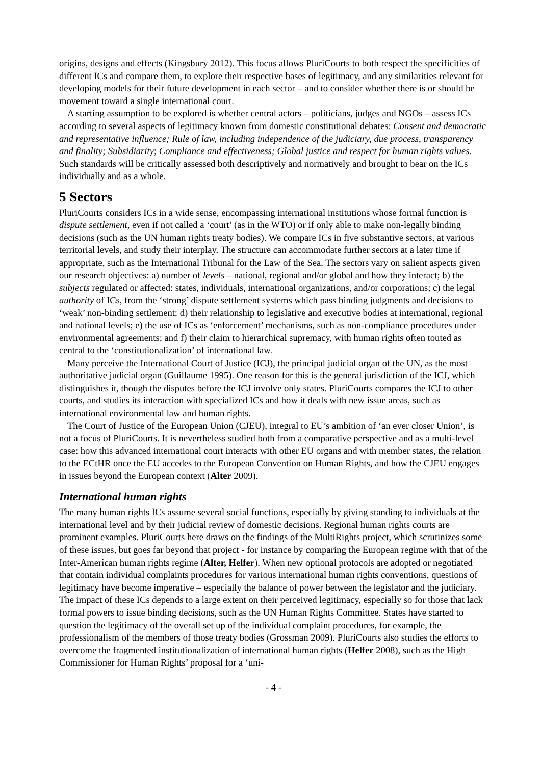origins, designs and effects (Kingsbury 2012). This focus allows PluriCourts to both respect the specificities of different ICs and compare them, to explore their respective bases of legitimacy, and any similarities relevant for developing models for their future development in each sector – and to consider whether there is or should be movement toward a single international court.
A starting assumption to be explored is whether central actors – politicians, judges and NGOs – assess ICs according to several aspects of legitimacy known from domestic constitutional debates: Consent and democratic and representative influence; Rule of law, including independence of the judiciary, due process, transparency and finality; Subsidiarity; Compliance and effectiveness; Global justice and respect for human rights values. Such standards will be critically assessed both descriptively and normatively and brought to bear on the ICs individually and as a whole.
5 Sectors
PluriCourts considers ICs in a wide sense, encompassing international institutions whose formal function is dispute settlement, even if not called a ‘court’ (as in the WTO) or if only able to make non-legally binding decisions (such as the UN human rights treaty bodies). We compare ICs in five substantive sectors, at various territorial levels, and study their interplay. The structure can accommodate further sectors at a later time if appropriate, such as the International Tribunal for the Law of the Sea. The sectors vary on salient aspects given our research objectives: a) number of levels – national, regional and/or global and how they interact; b) the subjects regulated or affected: states, individuals, international organizations, and/or corporations; c) the legal authority of ICs, from the ‘strong’ dispute settlement systems which pass binding judgments and decisions to ‘weak’ non-binding settlement; d) their relationship to legislative and executive bodies at international, regional and national levels; e) the use of ICs as ‘enforcement’ mechanisms, such as non-compliance procedures under environmental agreements; and f) their claim to hierarchical supremacy, with human rights often touted as central to the ‘constitutionalization’ of international law.
Many perceive the International Court of Justice (ICJ), the principal judicial organ of the UN, as the most authoritative judicial organ (Guillaume 1995). One reason for this is the general jurisdiction of the ICJ, which distinguishes it, though the disputes before the ICJ involve only states. PluriCourts compares the ICJ to other courts, and studies its interaction with specialized ICs and how it deals with new issue areas, such as international environmental law and human rights.
The Court of Justice of the European Union (CJEU), integral to EU’s ambition of ‘an ever closer Union’, is not a focus of PluriCourts. It is nevertheless studied both from a comparative perspective and as a multi-level case: how this advanced international court interacts with other EU organs and with member states, the relation to the ECtHR once the EU accedes to the European Convention on Human Rights, and how the CJEU engages in issues beyond the European context (Alter 2009).
International human rights
The many human rights ICs assume several social functions, especially by giving standing to individuals at the international level and by their judicial review of domestic decisions. Regional human rights courts are prominent examples. PluriCourts here draws on the findings of the MultiRights project, which scrutinizes some of these issues, but goes far beyond that project - for instance by comparing the European regime with that of the Inter-American human rights regime (Alter, Helfer). When new optional protocols are adopted or negotiated that contain individual complaints procedures for various international human rights conventions, questions of legitimacy have become imperative – especially the balance of power between the legislator and the judiciary. The impact of these ICs depends to a large extent on their perceived legitimacy, especially so for those that lack formal powers to issue binding decisions, such as the UN Human Rights Committee. States have started to question the legitimacy of the overall set up of the individual complaint procedures, for example, the professionalism of the members of those treaty bodies (Grossman 2009). PluriCourts also studies the efforts to overcome the fragmented institutionalization of international human rights (Helfer 2008), such as the High Commissioner for Human Rights’ proposal for a ‘uni-
- 4 -